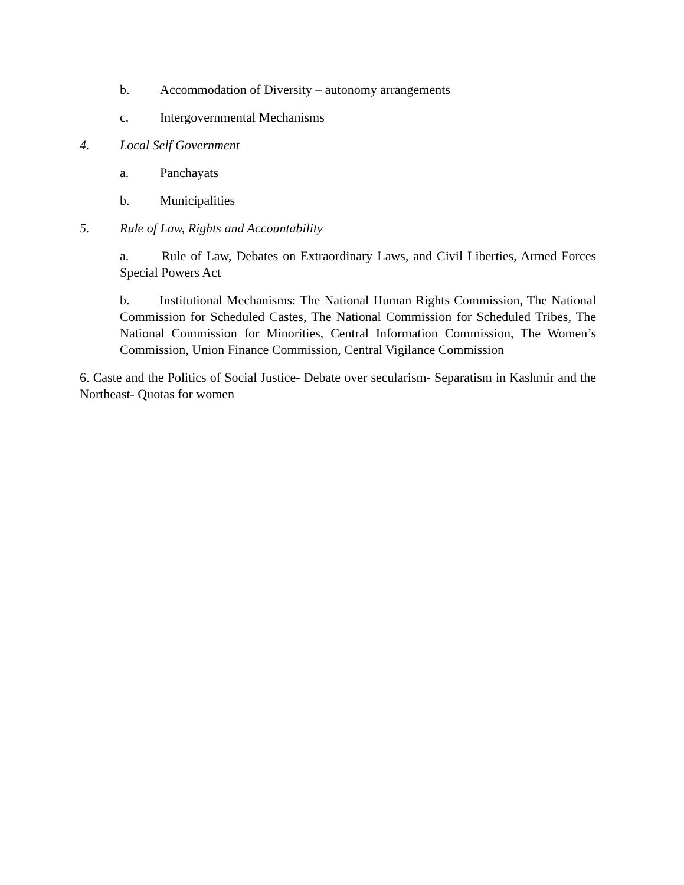b. Accommodation of Diversity – autonomy arrangements
c. Intergovernmental Mechanisms
4. Local Self Government
a. Panchayats
b. Municipalities
5. Rule of Law, Rights and Accountability
a. Rule of Law, Debates on Extraordinary Laws, and Civil Liberties, Armed Forces Special Powers Act
b. Institutional Mechanisms: The National Human Rights Commission, The National Commission for Scheduled Castes, The National Commission for Scheduled Tribes, The National Commission for Minorities, Central Information Commission, The Women’s Commission, Union Finance Commission, Central Vigilance Commission
6. Caste and the Politics of Social Justice- Debate over secularism- Separatism in Kashmir and the Northeast- Quotas for women